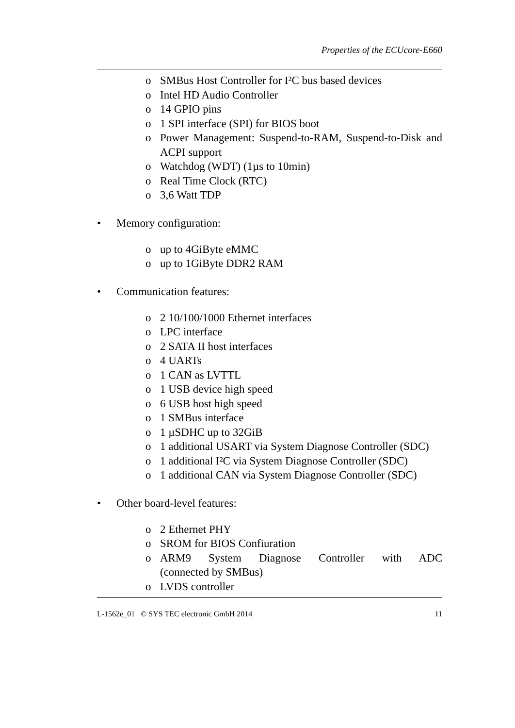Properties of the ECUcore-E660
o SMBus Host Controller for I²C bus based devices
o Intel HD Audio Controller
o 14 GPIO pins
o 1 SPI interface (SPI) for BIOS boot
o Power Management: Suspend-to-RAM, Suspend-to-Disk and ACPI support
o Watchdog (WDT) (1µs to 10min)
o Real Time Clock (RTC)
o 3,6 Watt TDP
• Memory configuration:
o up to 4GiByte eMMC
o up to 1GiByte DDR2 RAM
• Communication features:
o 2 10/100/1000 Ethernet interfaces
o LPC interface
o 2 SATA II host interfaces
o 4 UARTs
o 1 CAN as LVTTL
o 1 USB device high speed
o 6 USB host high speed
o 1 SMBus interface
o 1 µSDHC up to 32GiB
o 1 additional USART via System Diagnose Controller (SDC)
o 1 additional I²C via System Diagnose Controller (SDC)
o 1 additional CAN via System Diagnose Controller (SDC)
• Other board-level features:
o 2 Ethernet PHY
o SROM for BIOS Confiuration
o ARM9 System Diagnose Controller with ADC (connected by SMBus)
o LVDS controller
L-1562e_01 © SYS TEC electronic GmbH 2014 11